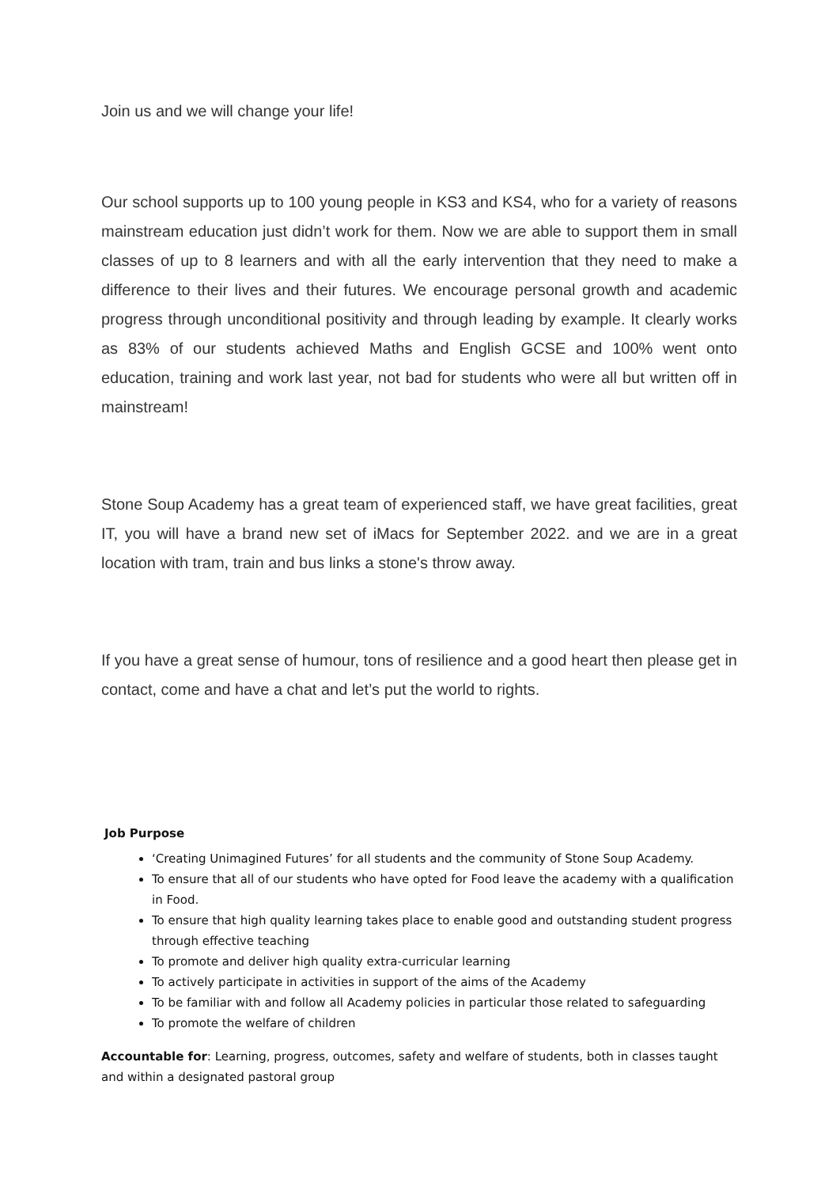Join us and we will change your life!
Our school supports up to 100 young people in KS3 and KS4, who for a variety of reasons mainstream education just didn’t work for them. Now we are able to support them in small classes of up to 8 learners and with all the early intervention that they need to make a difference to their lives and their futures. We encourage personal growth and academic progress through unconditional positivity and through leading by example. It clearly works as 83% of our students achieved Maths and English GCSE and 100% went onto education, training and work last year, not bad for students who were all but written off in mainstream!
Stone Soup Academy has a great team of experienced staff, we have great facilities, great IT, you will have a brand new set of iMacs for September 2022. and we are in a great location with tram, train and bus links a stone's throw away.
If you have a great sense of humour, tons of resilience and a good heart then please get in contact, come and have a chat and let’s put the world to rights.
Job Purpose
‘Creating Unimagined Futures’ for all students and the community of Stone Soup Academy.
To ensure that all of our students who have opted for Food leave the academy with a qualification in Food.
To ensure that high quality learning takes place to enable good and outstanding student progress through effective teaching
To promote and deliver high quality extra-curricular learning
To actively participate in activities in support of the aims of the Academy
To be familiar with and follow all Academy policies in particular those related to safeguarding
To promote the welfare of children
Accountable for: Learning, progress, outcomes, safety and welfare of students, both in classes taught and within a designated pastoral group